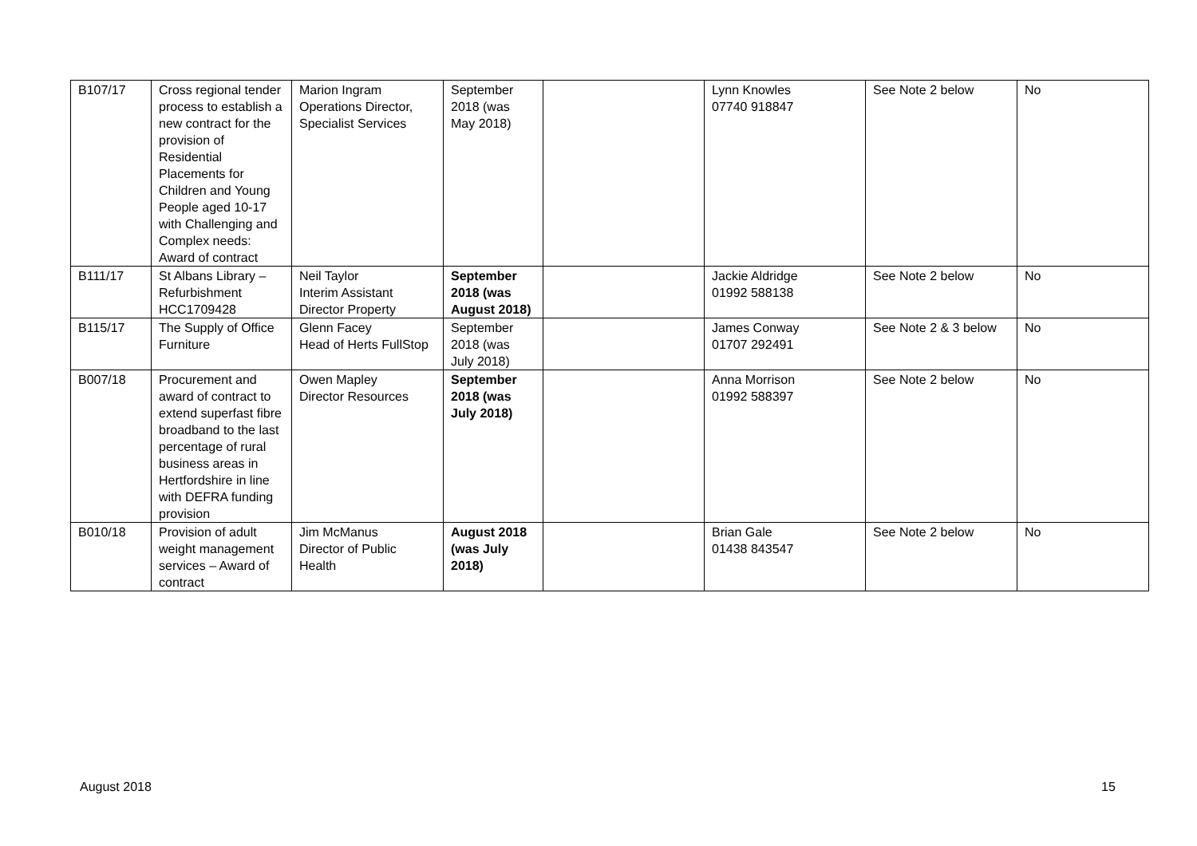| B107/17 | Cross regional tender process to establish a new contract for the provision of Residential Placements for Children and Young People aged 10-17 with Challenging and Complex needs: Award of contract | Marion Ingram Operations Director, Specialist Services | September 2018 (was May 2018) | | Lynn Knowles 07740 918847 | See Note 2 below | No |
| B111/17 | St Albans Library – Refurbishment HCC1709428 | Neil Taylor Interim Assistant Director Property | September 2018 (was August 2018) | | Jackie Aldridge 01992 588138 | See Note 2 below | No |
| B115/17 | The Supply of Office Furniture | Glenn Facey Head of Herts FullStop | September 2018 (was July 2018) | | James Conway 01707 292491 | See Note 2 & 3 below | No |
| B007/18 | Procurement and award of contract to extend superfast fibre broadband to the last percentage of rural business areas in Hertfordshire in line with DEFRA funding provision | Owen Mapley Director Resources | September 2018 (was July 2018) | | Anna Morrison 01992 588397 | See Note 2 below | No |
| B010/18 | Provision of adult weight management services – Award of contract | Jim McManus Director of Public Health | August 2018 (was July 2018) | | Brian Gale 01438 843547 | See Note 2 below | No |
August 2018 15